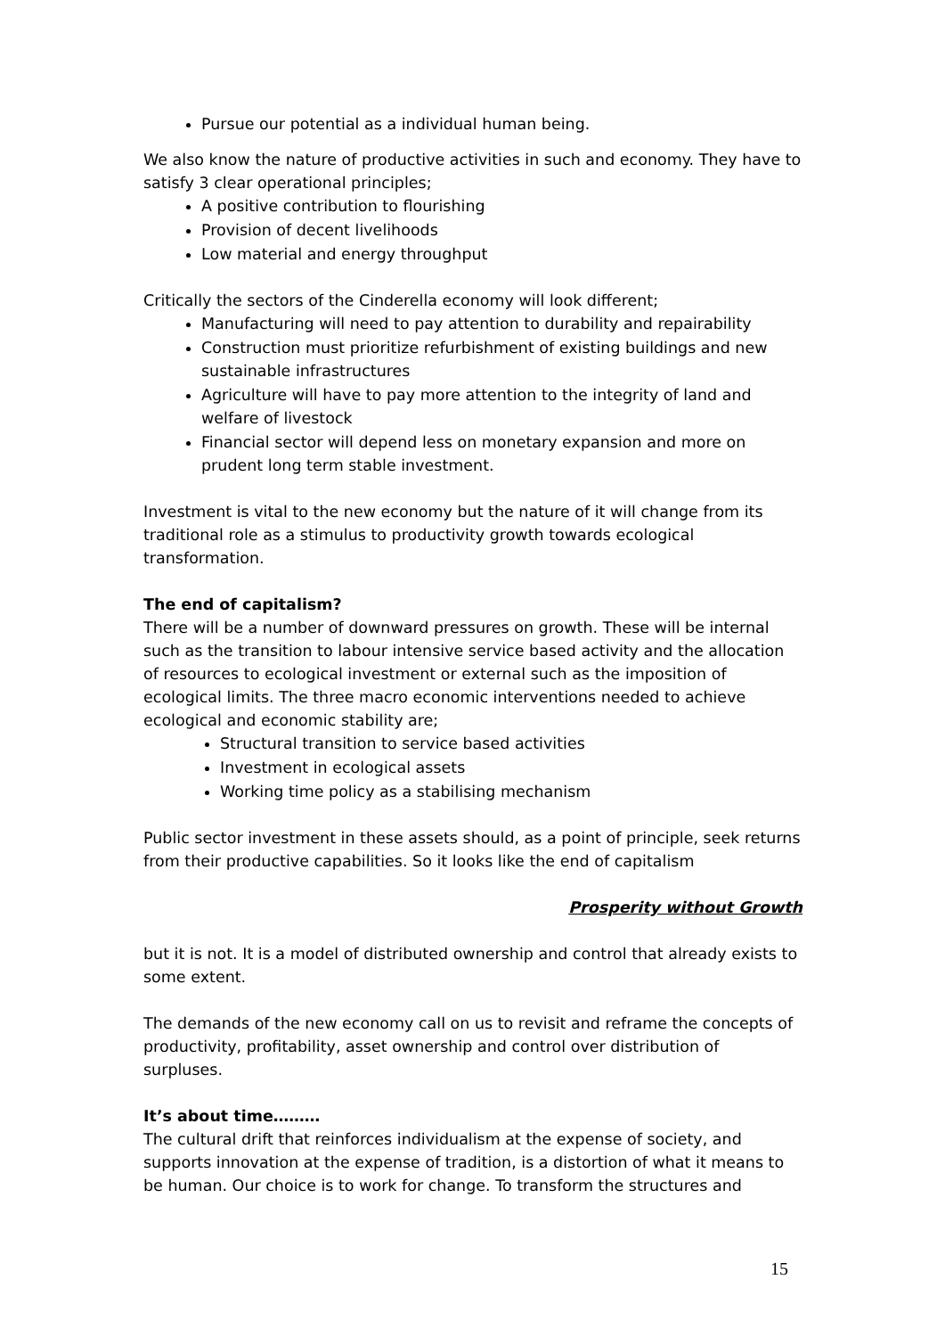Pursue our potential as a individual human being.
We also know the nature of productive activities in such and economy. They have to satisfy 3 clear operational principles;
A positive contribution to flourishing
Provision of decent livelihoods
Low material and energy throughput
Critically the sectors of the Cinderella economy will look different;
Manufacturing will need to pay attention to durability and repairability
Construction must prioritize refurbishment of existing buildings and new sustainable infrastructures
Agriculture will have to pay more attention to the integrity of land and welfare of livestock
Financial sector will depend less on monetary expansion and more on prudent long term stable investment.
Investment is vital to the new economy but the nature of it will change from its traditional role as a stimulus to productivity growth towards ecological transformation.
The end of capitalism?
There will be a number of downward pressures on growth. These will be internal such as the transition to labour intensive service based activity and the allocation of resources to ecological investment or external such as the imposition of ecological limits. The three macro economic interventions needed to achieve ecological and economic stability are;
Structural transition to service based activities
Investment in ecological assets
Working time policy as a stabilising mechanism
Public sector investment in these assets should, as a point of principle, seek returns from their productive capabilities. So it looks like the end of capitalism
Prosperity without Growth
but it is not. It is a model of distributed ownership and control that already exists to some extent.
The demands of the new economy call on us to revisit and reframe the concepts of productivity, profitability, asset ownership and control over distribution of surpluses.
It’s about time………
The cultural drift that reinforces individualism at the expense of society, and supports innovation at the expense of tradition, is a distortion of what it means to be human. Our choice is to work for change. To transform the structures and
15